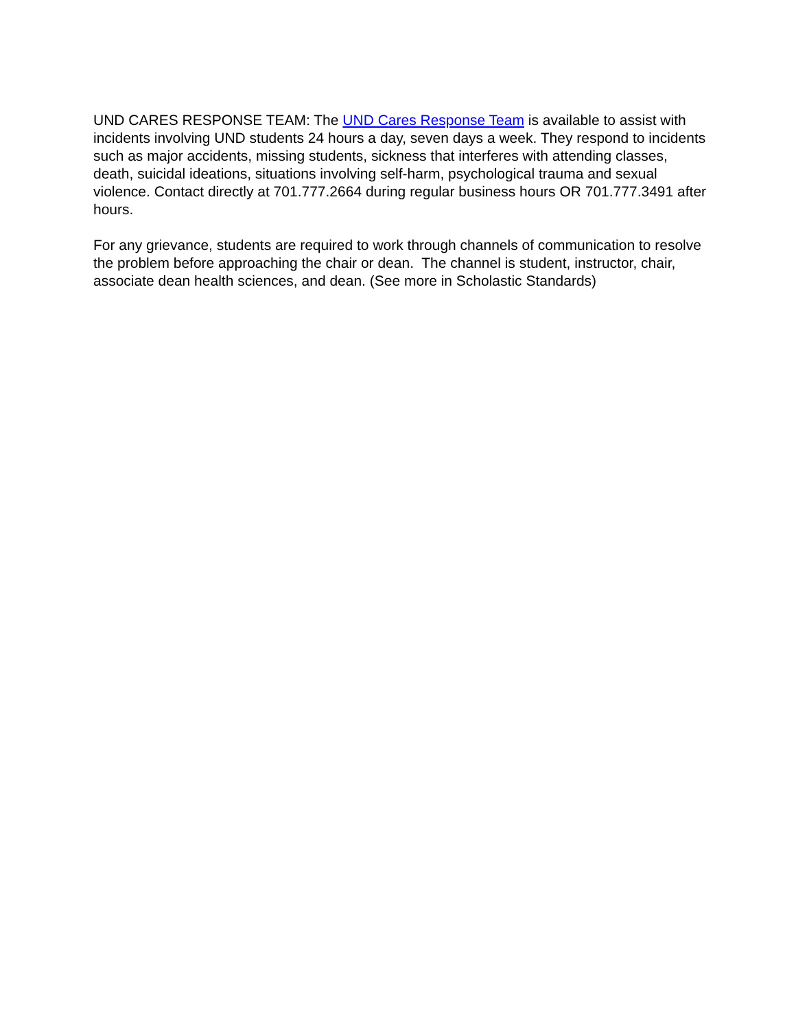UND CARES RESPONSE TEAM: The UND Cares Response Team is available to assist with incidents involving UND students 24 hours a day, seven days a week. They respond to incidents such as major accidents, missing students, sickness that interferes with attending classes, death, suicidal ideations, situations involving self-harm, psychological trauma and sexual violence. Contact directly at 701.777.2664 during regular business hours OR 701.777.3491 after hours.
For any grievance, students are required to work through channels of communication to resolve the problem before approaching the chair or dean. The channel is student, instructor, chair, associate dean health sciences, and dean. (See more in Scholastic Standards)